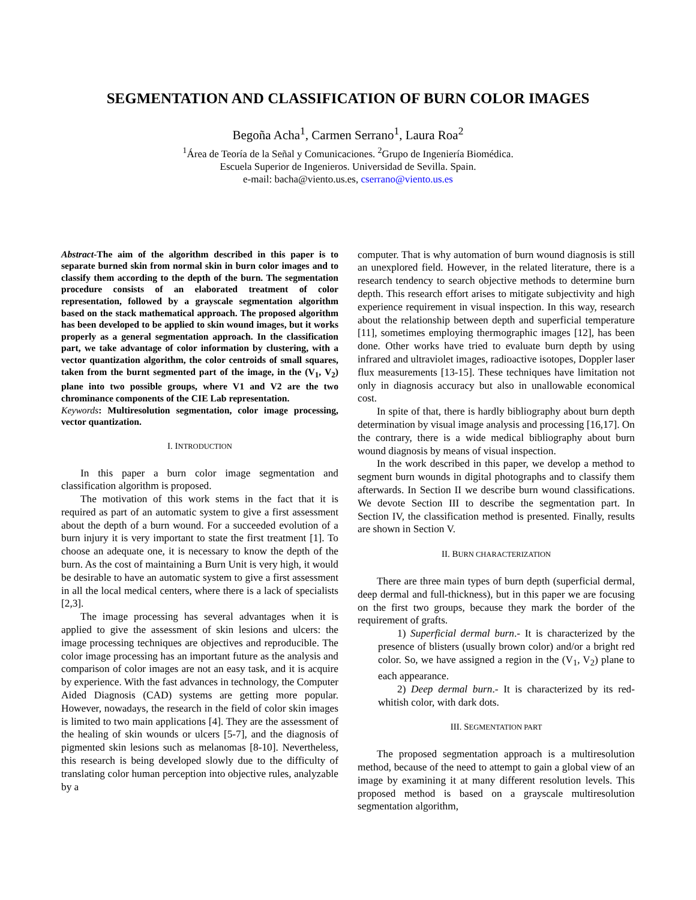SEGMENTATION AND CLASSIFICATION OF BURN COLOR IMAGES
Begoña Acha<sup>1</sup>, Carmen Serrano<sup>1</sup>, Laura Roa<sup>2</sup>
<sup>1</sup> Área de Teoría de la Señal y Comunicaciones. <sup>2</sup>Grupo de Ingeniería Biomédica.
Escuela Superior de Ingenieros. Universidad de Sevilla. Spain.
e-mail: bacha@viento.us.es, cserrano@viento.us.es
Abstract-The aim of the algorithm described in this paper is to separate burned skin from normal skin in burn color images and to classify them according to the depth of the burn. The segmentation procedure consists of an elaborated treatment of color representation, followed by a grayscale segmentation algorithm based on the stack mathematical approach. The proposed algorithm has been developed to be applied to skin wound images, but it works properly as a general segmentation approach. In the classification part, we take advantage of color information by clustering, with a vector quantization algorithm, the color centroids of small squares, taken from the burnt segmented part of the image, in the (V<sub>1</sub>, V<sub>2</sub>) plane into two possible groups, where V1 and V2 are the two chrominance components of the CIE Lab representation.
Keywords: Multiresolution segmentation, color image processing, vector quantization.
I. INTRODUCTION
In this paper a burn color image segmentation and classification algorithm is proposed.
The motivation of this work stems in the fact that it is required as part of an automatic system to give a first assessment about the depth of a burn wound. For a succeeded evolution of a burn injury it is very important to state the first treatment [1]. To choose an adequate one, it is necessary to know the depth of the burn. As the cost of maintaining a Burn Unit is very high, it would be desirable to have an automatic system to give a first assessment in all the local medical centers, where there is a lack of specialists [2,3].
The image processing has several advantages when it is applied to give the assessment of skin lesions and ulcers: the image processing techniques are objectives and reproducible. The color image processing has an important future as the analysis and comparison of color images are not an easy task, and it is acquire by experience. With the fast advances in technology, the Computer Aided Diagnosis (CAD) systems are getting more popular. However, nowadays, the research in the field of color skin images is limited to two main applications [4]. They are the assessment of the healing of skin wounds or ulcers [5-7], and the diagnosis of pigmented skin lesions such as melanomas [8-10]. Nevertheless, this research is being developed slowly due to the difficulty of translating color human perception into objective rules, analyzable by a
computer. That is why automation of burn wound diagnosis is still an unexplored field. However, in the related literature, there is a research tendency to search objective methods to determine burn depth. This research effort arises to mitigate subjectivity and high experience requirement in visual inspection. In this way, research about the relationship between depth and superficial temperature [11], sometimes employing thermographic images [12], has been done. Other works have tried to evaluate burn depth by using infrared and ultraviolet images, radioactive isotopes, Doppler laser flux measurements [13-15]. These techniques have limitation not only in diagnosis accuracy but also in unallowable economical cost.
In spite of that, there is hardly bibliography about burn depth determination by visual image analysis and processing [16,17]. On the contrary, there is a wide medical bibliography about burn wound diagnosis by means of visual inspection.
In the work described in this paper, we develop a method to segment burn wounds in digital photographs and to classify them afterwards. In Section II we describe burn wound classifications. We devote Section III to describe the segmentation part. In Section IV, the classification method is presented. Finally, results are shown in Section V.
II. BURN CHARACTERIZATION
There are three main types of burn depth (superficial dermal, deep dermal and full-thickness), but in this paper we are focusing on the first two groups, because they mark the border of the requirement of grafts.
1) Superficial dermal burn.- It is characterized by the presence of blisters (usually brown color) and/or a bright red color. So, we have assigned a region in the (V<sub>1</sub>, V<sub>2</sub>) plane to each appearance.
2) Deep dermal burn.- It is characterized by its red-whitish color, with dark dots.
III. SEGMENTATION PART
The proposed segmentation approach is a multiresolution method, because of the need to attempt to gain a global view of an image by examining it at many different resolution levels. This proposed method is based on a grayscale multiresolution segmentation algorithm,